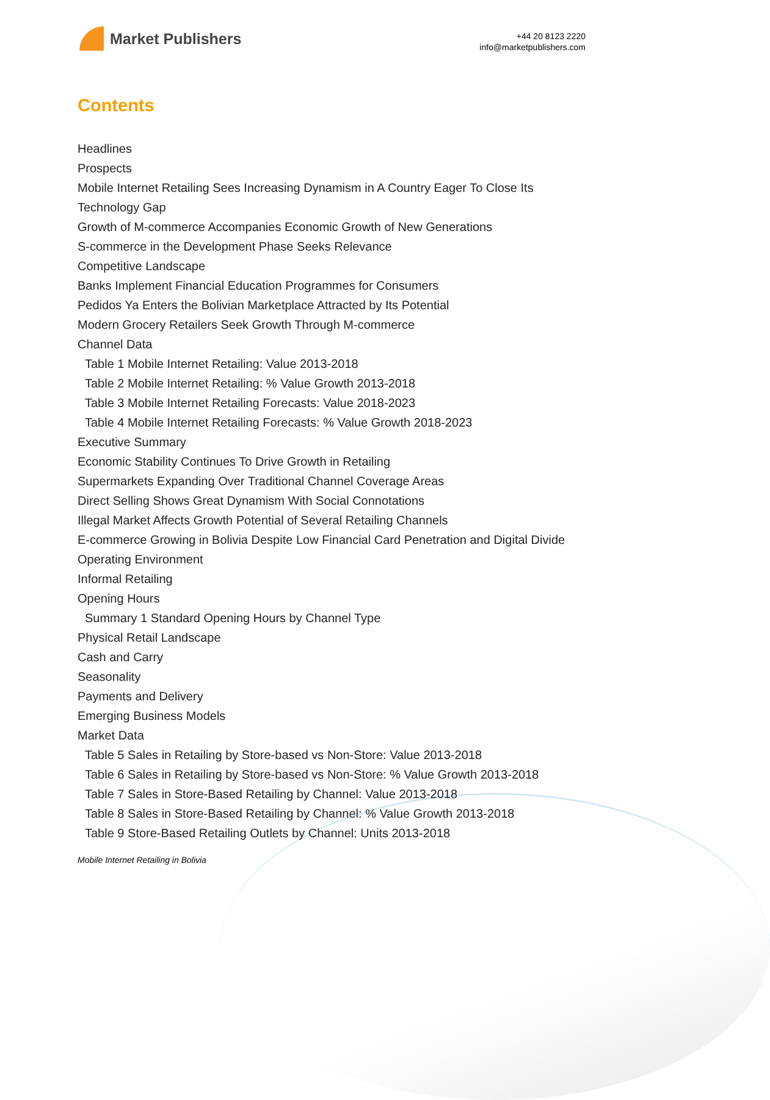Market Publishers
+44 20 8123 2220
info@marketpublishers.com
Contents
Headlines
Prospects
Mobile Internet Retailing Sees Increasing Dynamism in A Country Eager To Close Its Technology Gap
Growth of M-commerce Accompanies Economic Growth of New Generations
S-commerce in the Development Phase Seeks Relevance
Competitive Landscape
Banks Implement Financial Education Programmes for Consumers
Pedidos Ya Enters the Bolivian Marketplace Attracted by Its Potential
Modern Grocery Retailers Seek Growth Through M-commerce
Channel Data
Table 1 Mobile Internet Retailing: Value 2013-2018
Table 2 Mobile Internet Retailing: % Value Growth 2013-2018
Table 3 Mobile Internet Retailing Forecasts: Value 2018-2023
Table 4 Mobile Internet Retailing Forecasts: % Value Growth 2018-2023
Executive Summary
Economic Stability Continues To Drive Growth in Retailing
Supermarkets Expanding Over Traditional Channel Coverage Areas
Direct Selling Shows Great Dynamism With Social Connotations
Illegal Market Affects Growth Potential of Several Retailing Channels
E-commerce Growing in Bolivia Despite Low Financial Card Penetration and Digital Divide
Operating Environment
Informal Retailing
Opening Hours
Summary 1 Standard Opening Hours by Channel Type
Physical Retail Landscape
Cash and Carry
Seasonality
Payments and Delivery
Emerging Business Models
Market Data
Table 5 Sales in Retailing by Store-based vs Non-Store: Value 2013-2018
Table 6 Sales in Retailing by Store-based vs Non-Store: % Value Growth 2013-2018
Table 7 Sales in Store-Based Retailing by Channel: Value 2013-2018
Table 8 Sales in Store-Based Retailing by Channel: % Value Growth 2013-2018
Table 9 Store-Based Retailing Outlets by Channel: Units 2013-2018
Mobile Internet Retailing in Bolivia